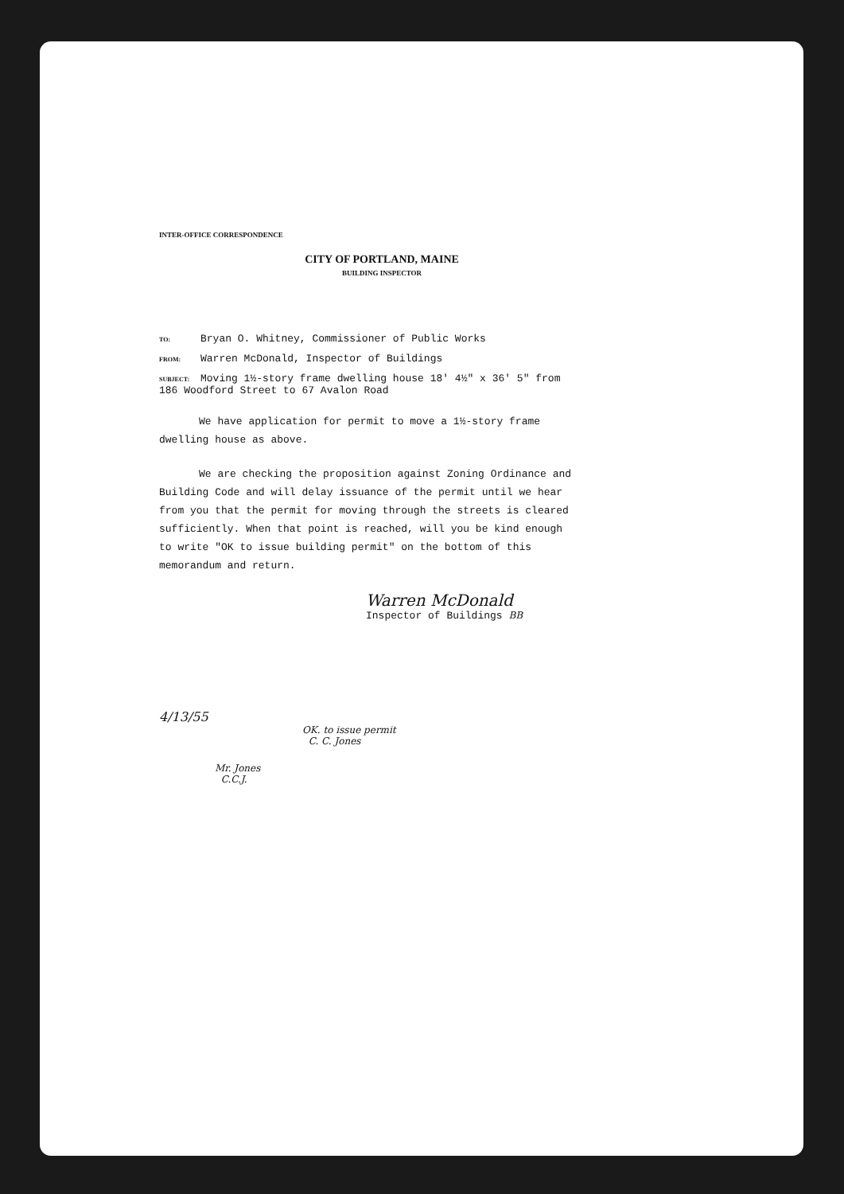INTER-OFFICE CORRESPONDENCE
CITY OF PORTLAND, MAINE
BUILDING INSPECTOR
TO: Bryan O. Whitney, Commissioner of Public Works
FROM: Warren McDonald, Inspector of Buildings
SUBJECT: Moving 1½-story frame dwelling house 18' 4½" x 36' 5" from 186 Woodford Street to 67 Avalon Road
We have application for permit to move a 1½-story frame dwelling house as above.
We are checking the proposition against Zoning Ordinance and Building Code and will delay issuance of the permit until we hear from you that the permit for moving through the streets is cleared sufficiently. When that point is reached, will you be kind enough to write "OK to issue building permit" on the bottom of this memorandum and return.
Warren McDonald
Inspector of Buildings BB
4/13/55
OK. to issue permit
C. C. Jones
Mr. Jones
C.C.J.